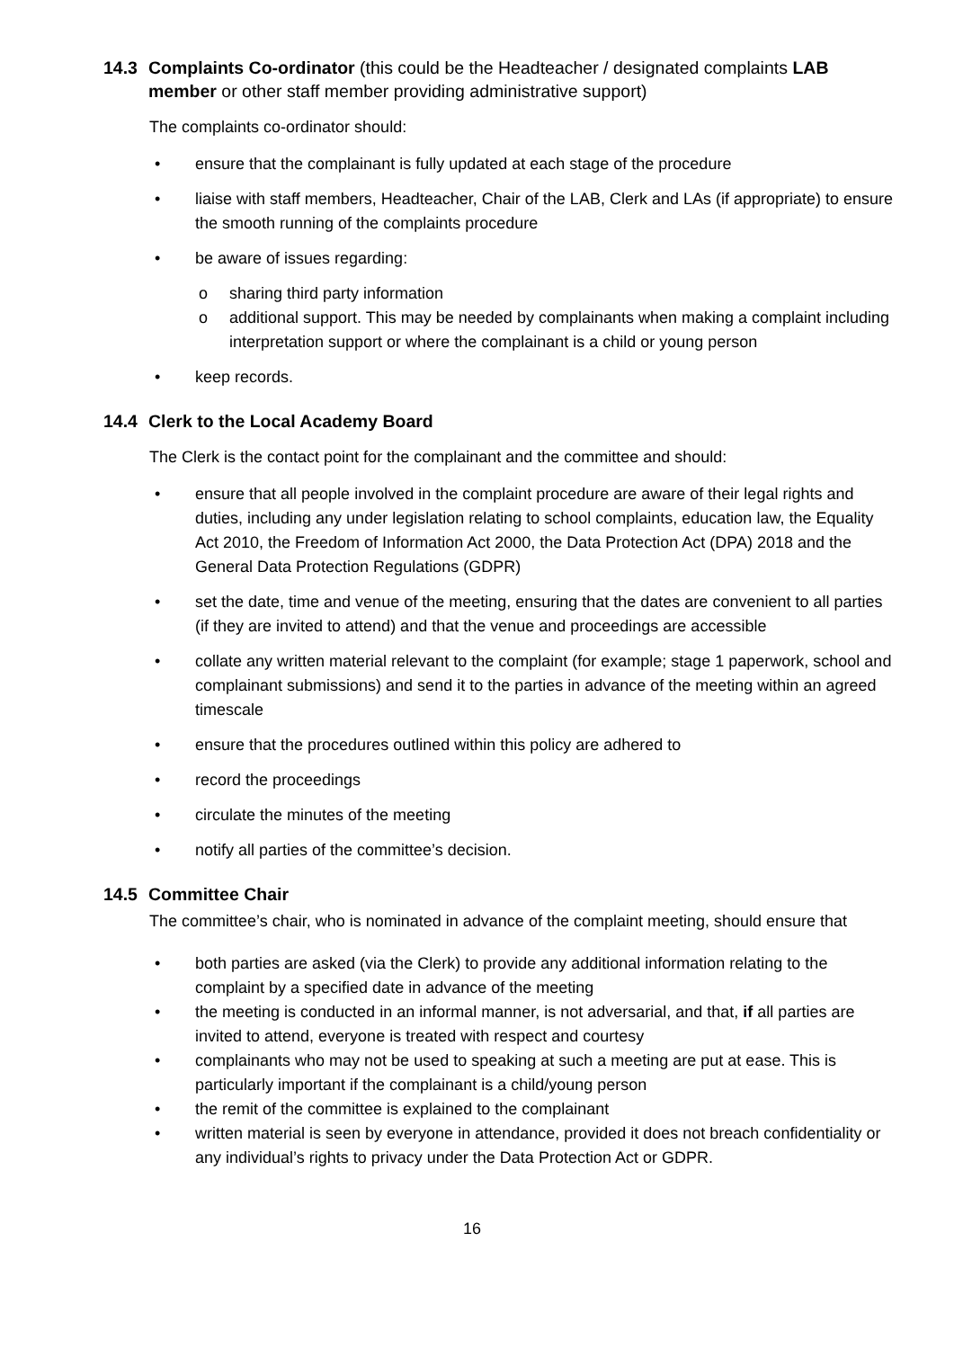14.3 Complaints Co-ordinator (this could be the Headteacher / designated complaints LAB member or other staff member providing administrative support)
The complaints co-ordinator should:
• ensure that the complainant is fully updated at each stage of the procedure
• liaise with staff members, Headteacher, Chair of the LAB, Clerk and LAs (if appropriate) to ensure the smooth running of the complaints procedure
• be aware of issues regarding:
o sharing third party information
o additional support. This may be needed by complainants when making a complaint including interpretation support or where the complainant is a child or young person
• keep records.
14.4 Clerk to the Local Academy Board
The Clerk is the contact point for the complainant and the committee and should:
• ensure that all people involved in the complaint procedure are aware of their legal rights and duties, including any under legislation relating to school complaints, education law, the Equality Act 2010, the Freedom of Information Act 2000, the Data Protection Act (DPA) 2018 and the General Data Protection Regulations (GDPR)
• set the date, time and venue of the meeting, ensuring that the dates are convenient to all parties (if they are invited to attend) and that the venue and proceedings are accessible
• collate any written material relevant to the complaint (for example; stage 1 paperwork, school and complainant submissions) and send it to the parties in advance of the meeting within an agreed timescale
• ensure that the procedures outlined within this policy are adhered to
• record the proceedings
• circulate the minutes of the meeting
• notify all parties of the committee’s decision.
14.5 Committee Chair
The committee’s chair, who is nominated in advance of the complaint meeting, should ensure that
• both parties are asked (via the Clerk) to provide any additional information relating to the complaint by a specified date in advance of the meeting
• the meeting is conducted in an informal manner, is not adversarial, and that, if all parties are invited to attend, everyone is treated with respect and courtesy
• complainants who may not be used to speaking at such a meeting are put at ease. This is particularly important if the complainant is a child/young person
• the remit of the committee is explained to the complainant
• written material is seen by everyone in attendance, provided it does not breach confidentiality or any individual’s rights to privacy under the Data Protection Act or GDPR.
16